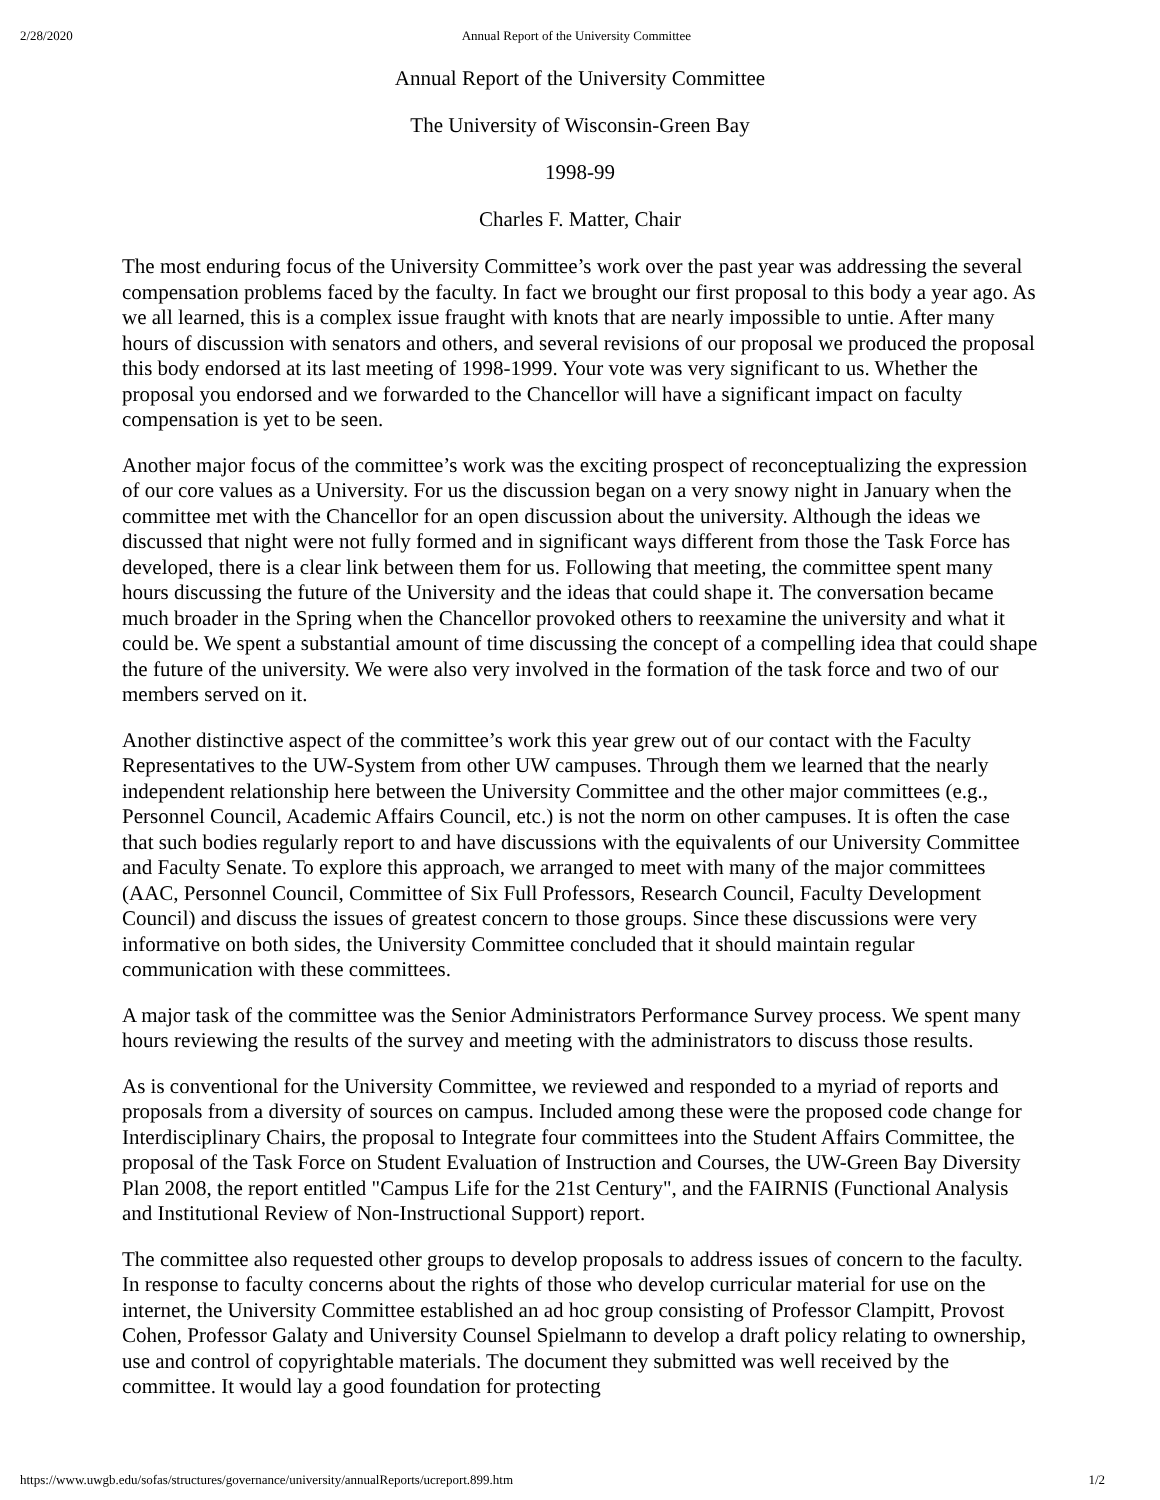2/28/2020 Annual Report of the University Committee
Annual Report of the University Committee
The University of Wisconsin-Green Bay
1998-99
Charles F. Matter, Chair
The most enduring focus of the University Committee’s work over the past year was addressing the several compensation problems faced by the faculty. In fact we brought our first proposal to this body a year ago. As we all learned, this is a complex issue fraught with knots that are nearly impossible to untie. After many hours of discussion with senators and others, and several revisions of our proposal we produced the proposal this body endorsed at its last meeting of 1998-1999. Your vote was very significant to us. Whether the proposal you endorsed and we forwarded to the Chancellor will have a significant impact on faculty compensation is yet to be seen.
Another major focus of the committee’s work was the exciting prospect of reconceptualizing the expression of our core values as a University. For us the discussion began on a very snowy night in January when the committee met with the Chancellor for an open discussion about the university. Although the ideas we discussed that night were not fully formed and in significant ways different from those the Task Force has developed, there is a clear link between them for us. Following that meeting, the committee spent many hours discussing the future of the University and the ideas that could shape it. The conversation became much broader in the Spring when the Chancellor provoked others to reexamine the university and what it could be. We spent a substantial amount of time discussing the concept of a compelling idea that could shape the future of the university. We were also very involved in the formation of the task force and two of our members served on it.
Another distinctive aspect of the committee’s work this year grew out of our contact with the Faculty Representatives to the UW-System from other UW campuses. Through them we learned that the nearly independent relationship here between the University Committee and the other major committees (e.g., Personnel Council, Academic Affairs Council, etc.) is not the norm on other campuses. It is often the case that such bodies regularly report to and have discussions with the equivalents of our University Committee and Faculty Senate. To explore this approach, we arranged to meet with many of the major committees (AAC, Personnel Council, Committee of Six Full Professors, Research Council, Faculty Development Council) and discuss the issues of greatest concern to those groups. Since these discussions were very informative on both sides, the University Committee concluded that it should maintain regular communication with these committees.
A major task of the committee was the Senior Administrators Performance Survey process. We spent many hours reviewing the results of the survey and meeting with the administrators to discuss those results.
As is conventional for the University Committee, we reviewed and responded to a myriad of reports and proposals from a diversity of sources on campus. Included among these were the proposed code change for Interdisciplinary Chairs, the proposal to Integrate four committees into the Student Affairs Committee, the proposal of the Task Force on Student Evaluation of Instruction and Courses, the UW-Green Bay Diversity Plan 2008, the report entitled "Campus Life for the 21st Century", and the FAIRNIS (Functional Analysis and Institutional Review of Non-Instructional Support) report.
The committee also requested other groups to develop proposals to address issues of concern to the faculty. In response to faculty concerns about the rights of those who develop curricular material for use on the internet, the University Committee established an ad hoc group consisting of Professor Clampitt, Provost Cohen, Professor Galaty and University Counsel Spielmann to develop a draft policy relating to ownership, use and control of copyrightable materials. The document they submitted was well received by the committee. It would lay a good foundation for protecting
https://www.uwgb.edu/sofas/structures/governance/university/annualReports/ucreport.899.htm 1/2